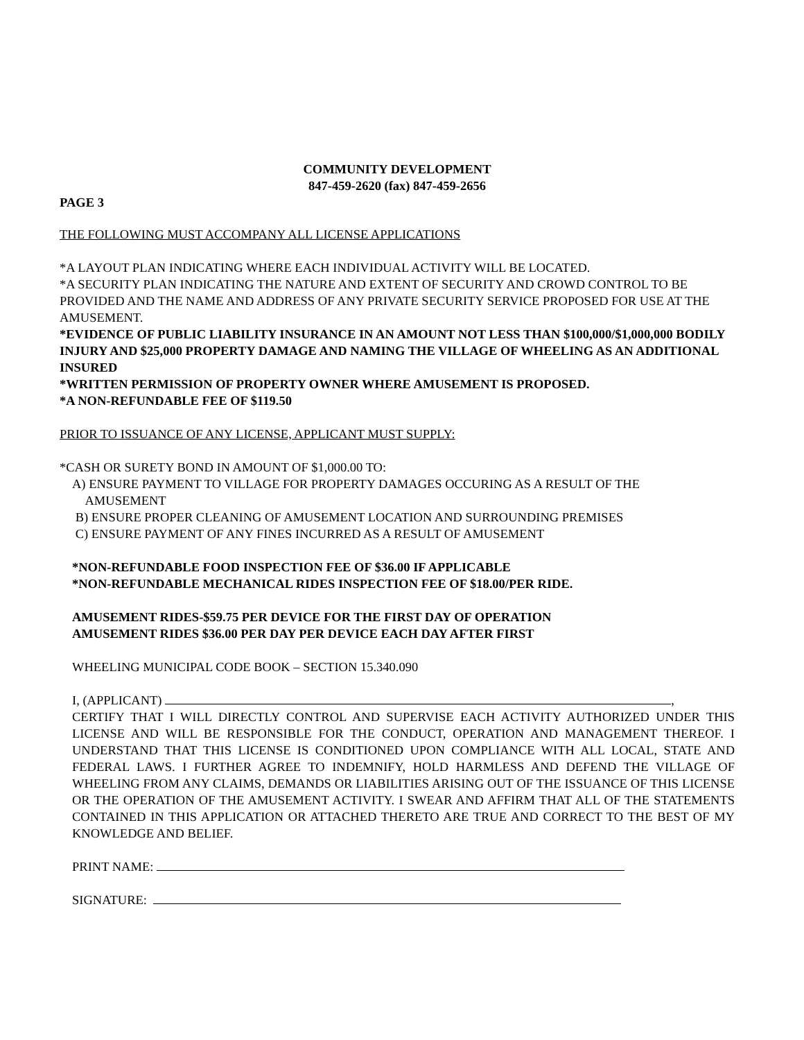COMMUNITY DEVELOPMENT
847-459-2620 (fax) 847-459-2656
PAGE 3
THE FOLLOWING MUST ACCOMPANY ALL LICENSE APPLICATIONS
*A LAYOUT PLAN INDICATING WHERE EACH INDIVIDUAL ACTIVITY WILL BE LOCATED.
*A SECURITY PLAN INDICATING THE NATURE AND EXTENT OF SECURITY AND CROWD CONTROL TO BE PROVIDED AND THE NAME AND ADDRESS OF ANY PRIVATE SECURITY SERVICE PROPOSED FOR USE AT THE AMUSEMENT.
*EVIDENCE OF PUBLIC LIABILITY INSURANCE IN AN AMOUNT NOT LESS THAN $100,000/$1,000,000 BODILY INJURY AND $25,000 PROPERTY DAMAGE AND NAMING THE VILLAGE OF WHEELING AS AN ADDITIONAL INSURED
*WRITTEN PERMISSION OF PROPERTY OWNER WHERE AMUSEMENT IS PROPOSED.
*A NON-REFUNDABLE FEE OF $119.50
PRIOR TO ISSUANCE OF ANY LICENSE, APPLICANT MUST SUPPLY:
*CASH OR SURETY BOND IN AMOUNT OF $1,000.00 TO:
A) ENSURE PAYMENT TO VILLAGE FOR PROPERTY DAMAGES OCCURING AS A RESULT OF THE
AMUSEMENT
B) ENSURE PROPER CLEANING OF AMUSEMENT LOCATION AND SURROUNDING PREMISES
C) ENSURE PAYMENT OF ANY FINES INCURRED AS A RESULT OF AMUSEMENT
*NON-REFUNDABLE FOOD INSPECTION FEE OF $36.00 IF APPLICABLE
*NON-REFUNDABLE MECHANICAL RIDES INSPECTION FEE OF $18.00/PER RIDE.
AMUSEMENT RIDES-$59.75 PER DEVICE FOR THE FIRST DAY OF OPERATION
AMUSEMENT RIDES $36.00 PER DAY PER DEVICE EACH DAY AFTER FIRST
WHEELING MUNICIPAL CODE BOOK – SECTION 15.340.090
I, (APPLICANT) ,
CERTIFY THAT I WILL DIRECTLY CONTROL AND SUPERVISE EACH ACTIVITY AUTHORIZED UNDER THIS LICENSE AND WILL BE RESPONSIBLE FOR THE CONDUCT, OPERATION AND MANAGEMENT THEREOF. I UNDERSTAND THAT THIS LICENSE IS CONDITIONED UPON COMPLIANCE WITH ALL LOCAL, STATE AND FEDERAL LAWS. I FURTHER AGREE TO INDEMNIFY, HOLD HARMLESS AND DEFEND THE VILLAGE OF WHEELING FROM ANY CLAIMS, DEMANDS OR LIABILITIES ARISING OUT OF THE ISSUANCE OF THIS LICENSE OR THE OPERATION OF THE AMUSEMENT ACTIVITY. I SWEAR AND AFFIRM THAT ALL OF THE STATEMENTS CONTAINED IN THIS APPLICATION OR ATTACHED THERETO ARE TRUE AND CORRECT TO THE BEST OF MY KNOWLEDGE AND BELIEF.
PRINT NAME:
SIGNATURE: